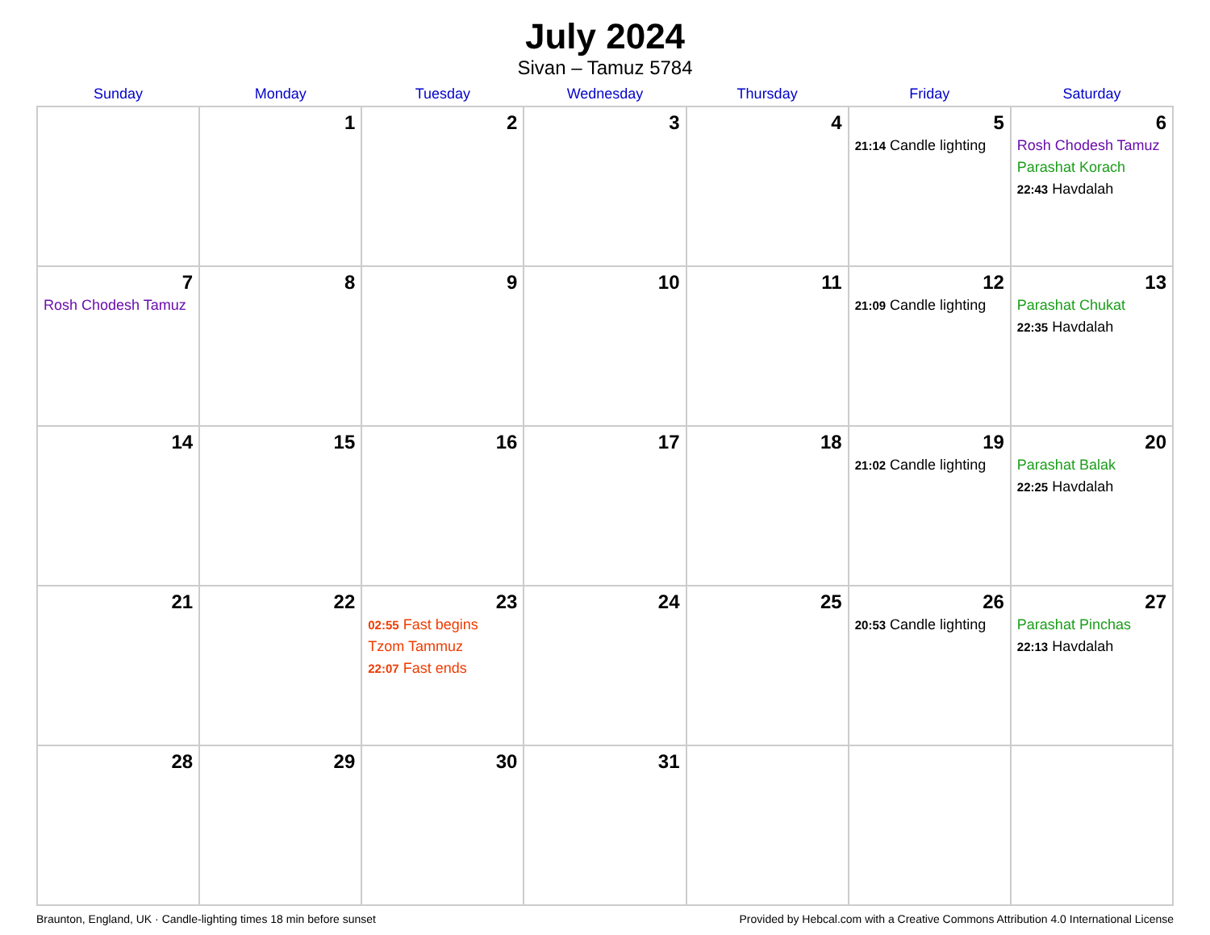July 2024
Sivan – Tamuz 5784
| Sunday | Monday | Tuesday | Wednesday | Thursday | Friday | Saturday |
| --- | --- | --- | --- | --- | --- | --- |
| | 1 | 2 | 3 | 4 | 5 21:14 Candle lighting | 6 Rosh Chodesh Tamuz Parashat Korach 22:43 Havdalah |
| 7 Rosh Chodesh Tamuz | 8 | 9 | 10 | 11 | 12 21:09 Candle lighting | 13 Parashat Chukat 22:35 Havdalah |
| 14 | 15 | 16 | 17 | 18 | 19 21:02 Candle lighting | 20 Parashat Balak 22:25 Havdalah |
| 21 | 22 | 23 02:55 Fast begins Tzom Tammuz 22:07 Fast ends | 24 | 25 | 26 20:53 Candle lighting | 27 Parashat Pinchas 22:13 Havdalah |
| 28 | 29 | 30 | 31 | | | |
Braunton, England, UK · Candle-lighting times 18 min before sunset Provided by Hebcal.com with a Creative Commons Attribution 4.0 International License